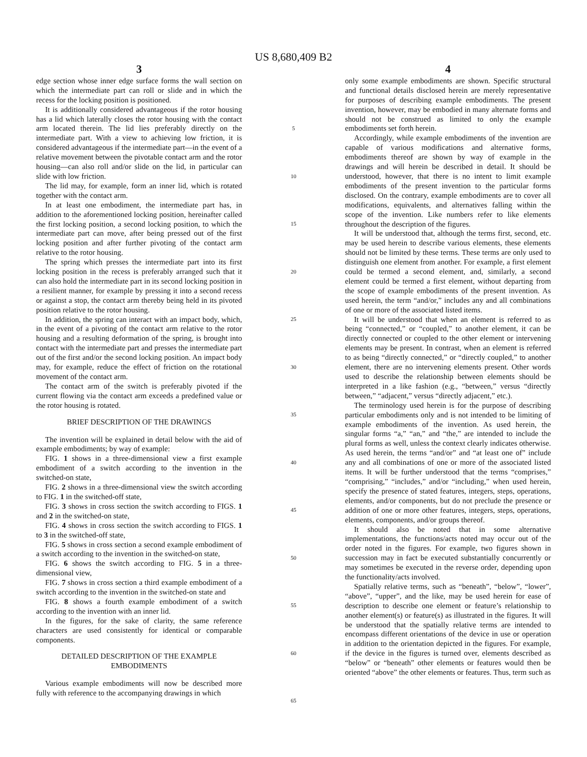US 8,680,409 B2
3
edge section whose inner edge surface forms the wall section on which the intermediate part can roll or slide and in which the recess for the locking position is positioned.
It is additionally considered advantageous if the rotor housing has a lid which laterally closes the rotor housing with the contact arm located therein. The lid lies preferably directly on the intermediate part. With a view to achieving low friction, it is considered advantageous if the intermediate part—in the event of a relative movement between the pivotable contact arm and the rotor housing—can also roll and/or slide on the lid, in particular can slide with low friction.
The lid may, for example, form an inner lid, which is rotated together with the contact arm.
In at least one embodiment, the intermediate part has, in addition to the aforementioned locking position, hereinafter called the first locking position, a second locking position, to which the intermediate part can move, after being pressed out of the first locking position and after further pivoting of the contact arm relative to the rotor housing.
The spring which presses the intermediate part into its first locking position in the recess is preferably arranged such that it can also hold the intermediate part in its second locking position in a resilient manner, for example by pressing it into a second recess or against a stop, the contact arm thereby being held in its pivoted position relative to the rotor housing.
In addition, the spring can interact with an impact body, which, in the event of a pivoting of the contact arm relative to the rotor housing and a resulting deformation of the spring, is brought into contact with the intermediate part and presses the intermediate part out of the first and/or the second locking position. An impact body may, for example, reduce the effect of friction on the rotational movement of the contact arm.
The contact arm of the switch is preferably pivoted if the current flowing via the contact arm exceeds a predefined value or the rotor housing is rotated.
BRIEF DESCRIPTION OF THE DRAWINGS
The invention will be explained in detail below with the aid of example embodiments; by way of example:
FIG. 1 shows in a three-dimensional view a first example embodiment of a switch according to the invention in the switched-on state,
FIG. 2 shows in a three-dimensional view the switch according to FIG. 1 in the switched-off state,
FIG. 3 shows in cross section the switch according to FIGS. 1 and 2 in the switched-on state,
FIG. 4 shows in cross section the switch according to FIGS. 1 to 3 in the switched-off state,
FIG. 5 shows in cross section a second example embodiment of a switch according to the invention in the switched-on state,
FIG. 6 shows the switch according to FIG. 5 in a three-dimensional view,
FIG. 7 shows in cross section a third example embodiment of a switch according to the invention in the switched-on state and
FIG. 8 shows a fourth example embodiment of a switch according to the invention with an inner lid.
In the figures, for the sake of clarity, the same reference characters are used consistently for identical or comparable components.
DETAILED DESCRIPTION OF THE EXAMPLE EMBODIMENTS
Various example embodiments will now be described more fully with reference to the accompanying drawings in which
5
10
15
20
25
30
35
40
45
50
55
60
65
4
only some example embodiments are shown. Specific structural and functional details disclosed herein are merely representative for purposes of describing example embodiments. The present invention, however, may be embodied in many alternate forms and should not be construed as limited to only the example embodiments set forth herein.
Accordingly, while example embodiments of the invention are capable of various modifications and alternative forms, embodiments thereof are shown by way of example in the drawings and will herein be described in detail. It should be understood, however, that there is no intent to limit example embodiments of the present invention to the particular forms disclosed. On the contrary, example embodiments are to cover all modifications, equivalents, and alternatives falling within the scope of the invention. Like numbers refer to like elements throughout the description of the figures.
It will be understood that, although the terms first, second, etc. may be used herein to describe various elements, these elements should not be limited by these terms. These terms are only used to distinguish one element from another. For example, a first element could be termed a second element, and, similarly, a second element could be termed a first element, without departing from the scope of example embodiments of the present invention. As used herein, the term “and/or,” includes any and all combinations of one or more of the associated listed items.
It will be understood that when an element is referred to as being “connected,” or “coupled,” to another element, it can be directly connected or coupled to the other element or intervening elements may be present. In contrast, when an element is referred to as being “directly connected,” or “directly coupled,” to another element, there are no intervening elements present. Other words used to describe the relationship between elements should be interpreted in a like fashion (e.g., “between,” versus “directly between,” “adjacent,” versus “directly adjacent,” etc.).
The terminology used herein is for the purpose of describing particular embodiments only and is not intended to be limiting of example embodiments of the invention. As used herein, the singular forms “a,” “an,” and “the,” are intended to include the plural forms as well, unless the context clearly indicates otherwise. As used herein, the terms “and/or” and “at least one of” include any and all combinations of one or more of the associated listed items. It will be further understood that the terms “comprises,” “comprising,” “includes,” and/or “including,” when used herein, specify the presence of stated features, integers, steps, operations, elements, and/or components, but do not preclude the presence or addition of one or more other features, integers, steps, operations, elements, components, and/or groups thereof.
It should also be noted that in some alternative implementations, the functions/acts noted may occur out of the order noted in the figures. For example, two figures shown in succession may in fact be executed substantially concurrently or may sometimes be executed in the reverse order, depending upon the functionality/acts involved.
Spatially relative terms, such as “beneath”, “below”, “lower”, “above”, “upper”, and the like, may be used herein for ease of description to describe one element or feature’s relationship to another element(s) or feature(s) as illustrated in the figures. It will be understood that the spatially relative terms are intended to encompass different orientations of the device in use or operation in addition to the orientation depicted in the figures. For example, if the device in the figures is turned over, elements described as “below” or “beneath” other elements or features would then be oriented “above” the other elements or features. Thus, term such as